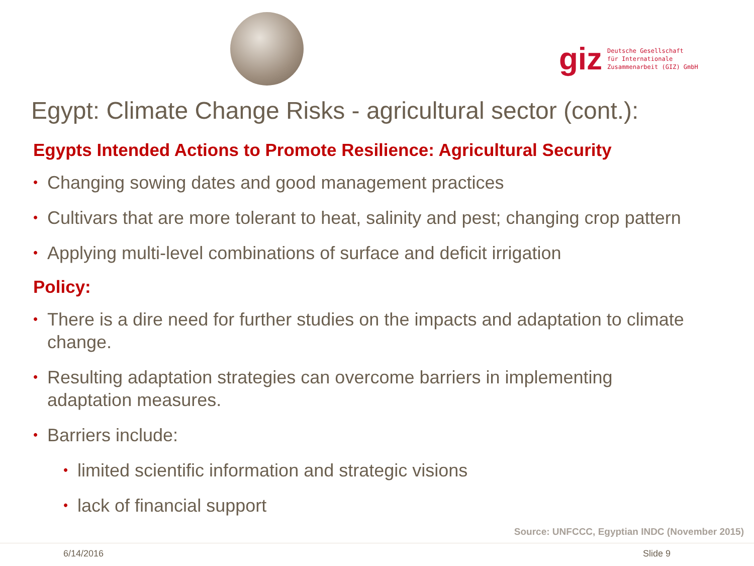giz Deutsche Gesellschaft
für Internationale
Zusammenarbeit (GIZ) GmbH
Egypt: Climate Change Risks - agricultural sector (cont.):
Egypts Intended Actions to Promote Resilience: Agricultural Security
• Changing sowing dates and good management practices
• Cultivars that are more tolerant to heat, salinity and pest; changing crop pattern
• Applying multi-level combinations of surface and deficit irrigation
Policy:
• There is a dire need for further studies on the impacts and adaptation to climate change.
• Resulting adaptation strategies can overcome barriers in implementing adaptation measures.
• Barriers include:
• limited scientific information and strategic visions
• lack of financial support
Source: UNFCCC, Egyptian INDC (November 2015)
6/14/2016 Slide 9